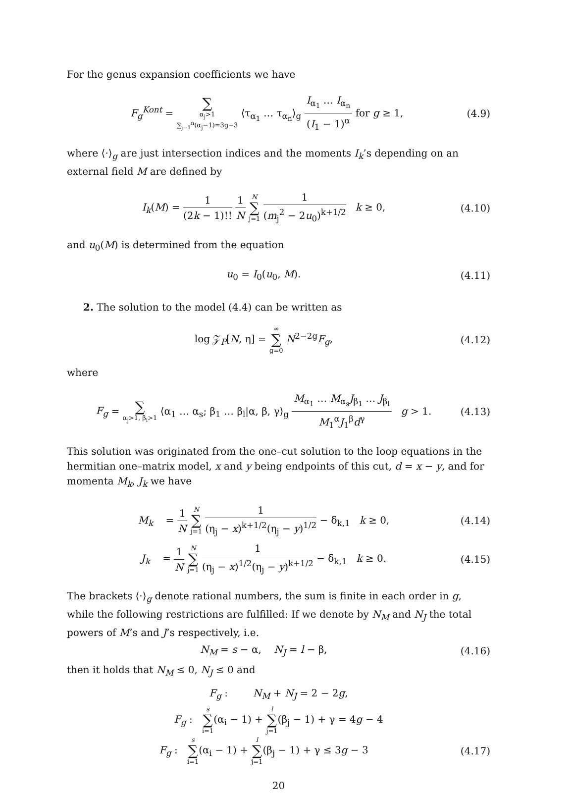For the genus expansion coefficients we have
F<sub>g</sub><sup>Kont</sup> = ∑ α<sub>j</sub>>1
∑<sub>j=1</sub><sup>n</sup>(α<sub>j</sub>−1)=3g−3 ⟨τ<sub>α<sub>1</sub></sub> … τ<sub>α<sub>n</sub></sub>⟩<sub>g</sub> I<sub>α<sub>1</sub></sub> … I<sub>α<sub>n</sub></sub> (I<sub>1</sub> − 1)<sup>α</sup> for g ≥ 1,
(4.9)
where ⟨·⟩<sub>g</sub> are just intersection indices and the moments I<sub>k</sub>’s depending on an external field M are defined by
I<sub>k</sub>(M) = 1 (2k − 1)!! 1 N N ∑ j=1 1 (m<sub>j</sub><sup>2</sup> − 2u<sub>0</sub>)<sup>k+1/2</sup> k ≥ 0,
(4.10)
and u<sub>0</sub>(M) is determined from the equation
u<sub>0</sub> = I<sub>0</sub>(u<sub>0</sub>, M). (4.11)
2. The solution to the model (4.4) can be written as
log 𝒵<sub>P</sub>[N, η] = ∞ ∑ g=0 N<sup>2−2g</sup>F<sub>g</sub>,
(4.12)
where
F<sub>g</sub> = ∑ α<sub>j</sub>>1, β<sub>i</sub>>1 ⟨α<sub>1</sub> … α<sub>s</sub>; β<sub>1</sub> … β<sub>l</sub>|α, β, γ⟩<sub>g</sub> M<sub>α<sub>1</sub></sub> … M<sub>α<sub>s</sub></sub>J<sub>β<sub>1</sub></sub> … J<sub>β<sub>l</sub></sub> M<sub>1</sub><sup>α</sup>J<sub>1</sub><sup>β</sup>d<sup>γ</sup> g > 1.
(4.13)
This solution was originated from the one–cut solution to the loop equations in the hermitian one–matrix model, x and y being endpoints of this cut, d = x − y, and for momenta M<sub>k</sub>, J<sub>k</sub> we have
M<sub>k</sub> = 1 N N ∑ j=1 1 (η<sub>j</sub> − x)<sup>k+1/2</sup>(η<sub>j</sub> − y)<sup>1/2</sup> − δ<sub>k,1</sub> k ≥ 0,
(4.14)
J<sub>k</sub> = 1 N N ∑ j=1 1 (η<sub>j</sub> − x)<sup>1/2</sup>(η<sub>j</sub> − y)<sup>k+1/2</sup> − δ<sub>k,1</sub> k ≥ 0.
(4.15)
The brackets ⟨·⟩<sub>g</sub> denote rational numbers, the sum is finite in each order in g, while the following restrictions are fulfilled: If we denote by N<sub>M</sub> and N<sub>J</sub> the total powers of M’s and J’s respectively, i.e.
N<sub>M</sub> = s − α, N<sub>J</sub> = l − β, (4.16)
then it holds that N<sub>M</sub> ≤ 0, N<sub>J</sub> ≤ 0 and
F<sub>g</sub> : N<sub>M</sub> + N<sub>J</sub> = 2 − 2g,
F<sub>g</sub> : s ∑ i=1(α<sub>i</sub> − 1) + l ∑ j=1(β<sub>j</sub> − 1) + γ = 4g − 4
F<sub>g</sub> : s ∑ i=1(α<sub>i</sub> − 1) + l ∑ j=1(β<sub>j</sub> − 1) + γ ≤ 3g − 3
(4.17)
20